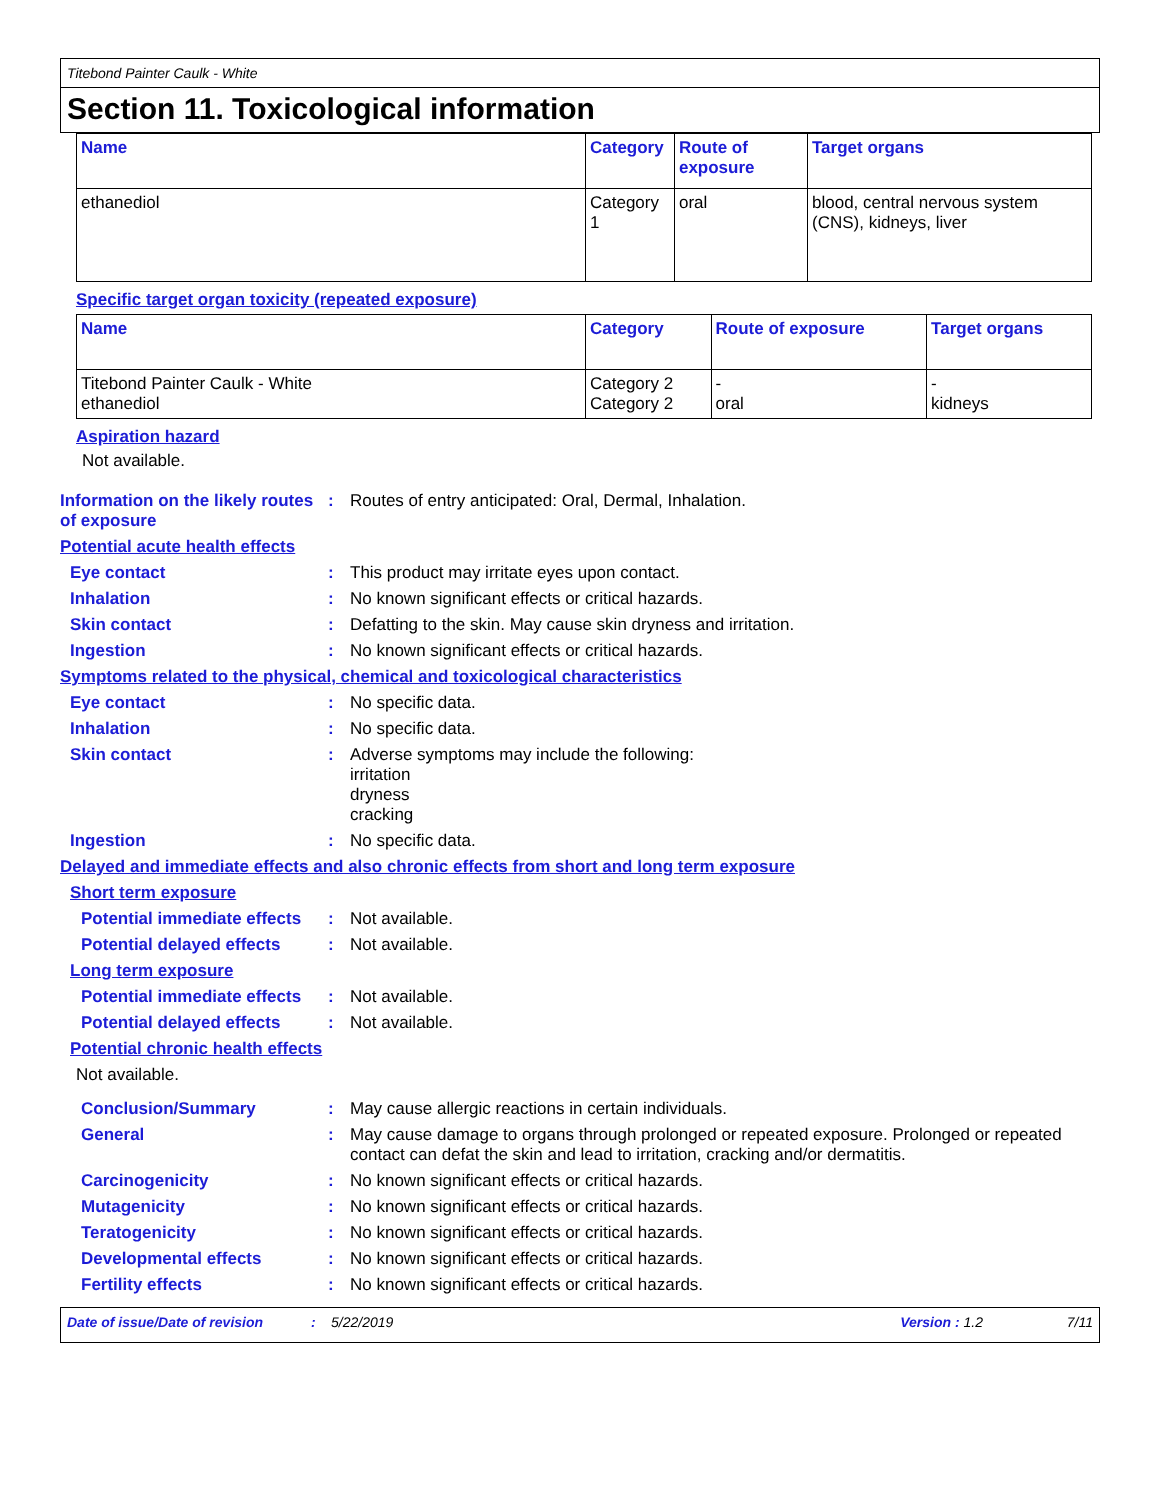Titebond Painter Caulk - White
Section 11. Toxicological information
| Name | Category | Route of exposure | Target organs |
| --- | --- | --- | --- |
| ethanediol | Category 1 | oral | blood, central nervous system (CNS), kidneys, liver |
Specific target organ toxicity (repeated exposure)
| Name | Category | Route of exposure | Target organs |
| --- | --- | --- | --- |
| Titebond Painter Caulk - White ethanediol | Category 2 Category 2 | - oral | - kidneys |
Aspiration hazard
Not available.
Information on the likely routes of exposure
: Routes of entry anticipated: Oral, Dermal, Inhalation.
Potential acute health effects
Eye contact : This product may irritate eyes upon contact.
Inhalation : No known significant effects or critical hazards.
Skin contact : Defatting to the skin. May cause skin dryness and irritation.
Ingestion : No known significant effects or critical hazards.
Symptoms related to the physical, chemical and toxicological characteristics
Eye contact : No specific data.
Inhalation : No specific data.
Skin contact : Adverse symptoms may include the following:
irritation
dryness
cracking
Ingestion : No specific data.
Delayed and immediate effects and also chronic effects from short and long term exposure
Short term exposure
Potential immediate effects
: Not available.
Potential delayed effects
: Not available.
Long term exposure
Potential immediate effects
: Not available.
Potential delayed effects
: Not available.
Potential chronic health effects
Not available.
Conclusion/Summary : May cause allergic reactions in certain individuals.
General : May cause damage to organs through prolonged or repeated exposure. Prolonged or repeated contact can defat the skin and lead to irritation, cracking and/or dermatitis.
Carcinogenicity : No known significant effects or critical hazards.
Mutagenicity : No known significant effects or critical hazards.
Teratogenicity : No known significant effects or critical hazards.
Developmental effects : No known significant effects or critical hazards.
Fertility effects : No known significant effects or critical hazards.
Date of issue/Date of revision: 5/22/2019 Version : 1.2 7/11